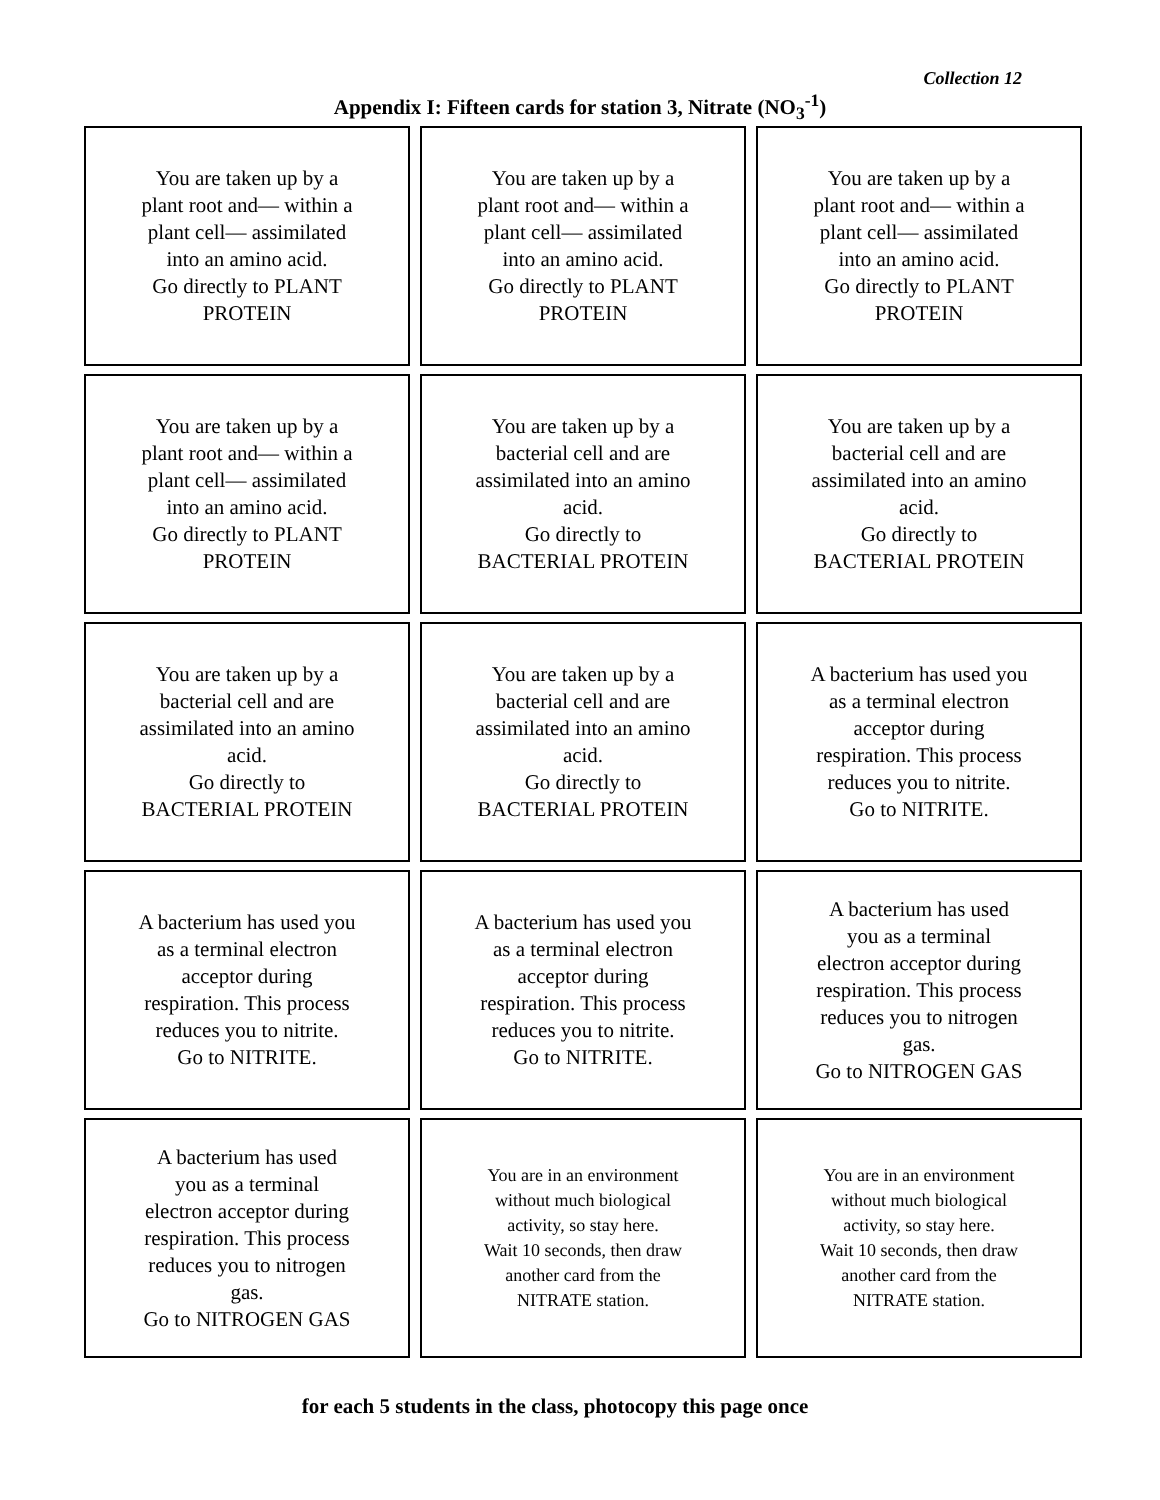Collection 12
Appendix I: Fifteen cards for station 3, Nitrate (NO<sub>3</sub><sup>-1</sup>)
| You are taken up by a plant root and— within a plant cell— assimilated into an amino acid. Go directly to PLANT PROTEIN | You are taken up by a plant root and— within a plant cell— assimilated into an amino acid. Go directly to PLANT PROTEIN | You are taken up by a plant root and— within a plant cell— assimilated into an amino acid. Go directly to PLANT PROTEIN |
| You are taken up by a plant root and— within a plant cell— assimilated into an amino acid. Go directly to PLANT PROTEIN | You are taken up by a bacterial cell and are assimilated into an amino acid. Go directly to BACTERIAL PROTEIN | You are taken up by a bacterial cell and are assimilated into an amino acid. Go directly to BACTERIAL PROTEIN |
| You are taken up by a bacterial cell and are assimilated into an amino acid. Go directly to BACTERIAL PROTEIN | You are taken up by a bacterial cell and are assimilated into an amino acid. Go directly to BACTERIAL PROTEIN | A bacterium has used you as a terminal electron acceptor during respiration. This process reduces you to nitrite. Go to NITRITE. |
| A bacterium has used you as a terminal electron acceptor during respiration. This process reduces you to nitrite. Go to NITRITE. | A bacterium has used you as a terminal electron acceptor during respiration. This process reduces you to nitrite. Go to NITRITE. | A bacterium has used you as a terminal electron acceptor during respiration. This process reduces you to nitrogen gas. Go to NITROGEN GAS |
| A bacterium has used you as a terminal electron acceptor during respiration. This process reduces you to nitrogen gas. Go to NITROGEN GAS | You are in an environment without much biological activity, so stay here. Wait 10 seconds, then draw another card from the NITRATE station. | You are in an environment without much biological activity, so stay here. Wait 10 seconds, then draw another card from the NITRATE station. |
for each 5 students in the class, photocopy this page once